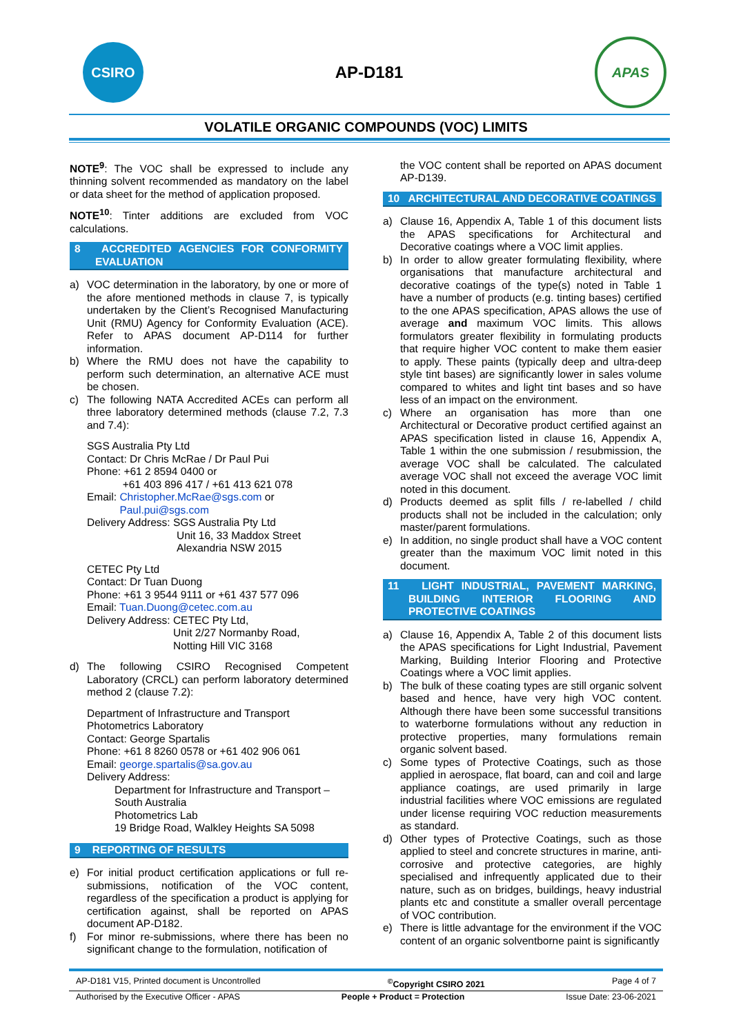CSIRO
AP-D181
APAS
VOLATILE ORGANIC COMPOUNDS (VOC) LIMITS
NOTE<sup>9</sup>: The VOC shall be expressed to include any thinning solvent recommended as mandatory on the label or data sheet for the method of application proposed.
NOTE<sup>10</sup>: Tinter additions are excluded from VOC calculations.
8 ACCREDITED AGENCIES FOR CONFORMITY EVALUATION
a) VOC determination in the laboratory, by one or more of the afore mentioned methods in clause 7, is typically undertaken by the Client’s Recognised Manufacturing Unit (RMU) Agency for Conformity Evaluation (ACE). Refer to APAS document AP-D114 for further information.
b) Where the RMU does not have the capability to perform such determination, an alternative ACE must be chosen.
c) The following NATA Accredited ACEs can perform all three laboratory determined methods (clause 7.2, 7.3 and 7.4):
SGS Australia Pty Ltd
Contact: Dr Chris McRae / Dr Paul Pui
Phone: +61 2 8594 0400 or
+61 403 896 417 / +61 413 621 078
Email: Christopher.McRae@sgs.com or
Paul.pui@sgs.com
Delivery Address: SGS Australia Pty Ltd
Unit 16, 33 Maddox Street
Alexandria NSW 2015
CETEC Pty Ltd
Contact: Dr Tuan Duong
Phone: +61 3 9544 9111 or +61 437 577 096
Email: Tuan.Duong@cetec.com.au
Delivery Address: CETEC Pty Ltd,
Unit 2/27 Normanby Road,
Notting Hill VIC 3168
d) The following CSIRO Recognised Competent Laboratory (CRCL) can perform laboratory determined method 2 (clause 7.2):
Department of Infrastructure and Transport
Photometrics Laboratory
Contact: George Spartalis
Phone: +61 8 8260 0578 or +61 402 906 061
Email: george.spartalis@sa.gov.au
Delivery Address:
Department for Infrastructure and Transport – South Australia
Photometrics Lab
19 Bridge Road, Walkley Heights SA 5098
9 REPORTING OF RESULTS
e) For initial product certification applications or full re-submissions, notification of the VOC content, regardless of the specification a product is applying for certification against, shall be reported on APAS document AP-D182.
f) For minor re-submissions, where there has been no significant change to the formulation, notification of
the VOC content shall be reported on APAS document AP-D139.
10 ARCHITECTURAL AND DECORATIVE COATINGS
a) Clause 16, Appendix A, Table 1 of this document lists the APAS specifications for Architectural and Decorative coatings where a VOC limit applies.
b) In order to allow greater formulating flexibility, where organisations that manufacture architectural and decorative coatings of the type(s) noted in Table 1 have a number of products (e.g. tinting bases) certified to the one APAS specification, APAS allows the use of average and maximum VOC limits. This allows formulators greater flexibility in formulating products that require higher VOC content to make them easier to apply. These paints (typically deep and ultra-deep style tint bases) are significantly lower in sales volume compared to whites and light tint bases and so have less of an impact on the environment.
c) Where an organisation has more than one Architectural or Decorative product certified against an APAS specification listed in clause 16, Appendix A, Table 1 within the one submission / resubmission, the average VOC shall be calculated. The calculated average VOC shall not exceed the average VOC limit noted in this document.
d) Products deemed as split fills / re-labelled / child products shall not be included in the calculation; only master/parent formulations.
e) In addition, no single product shall have a VOC content greater than the maximum VOC limit noted in this document.
11 LIGHT INDUSTRIAL, PAVEMENT MARKING, BUILDING INTERIOR FLOORING AND PROTECTIVE COATINGS
a) Clause 16, Appendix A, Table 2 of this document lists the APAS specifications for Light Industrial, Pavement Marking, Building Interior Flooring and Protective Coatings where a VOC limit applies.
b) The bulk of these coating types are still organic solvent based and hence, have very high VOC content. Although there have been some successful transitions to waterborne formulations without any reduction in protective properties, many formulations remain organic solvent based.
c) Some types of Protective Coatings, such as those applied in aerospace, flat board, can and coil and large appliance coatings, are used primarily in large industrial facilities where VOC emissions are regulated under license requiring VOC reduction measurements as standard.
d) Other types of Protective Coatings, such as those applied to steel and concrete structures in marine, anti-corrosive and protective categories, are highly specialised and infrequently applicated due to their nature, such as on bridges, buildings, heavy industrial plants etc and constitute a smaller overall percentage of VOC contribution.
e) There is little advantage for the environment if the VOC content of an organic solventborne paint is significantly
AP-D181 V15, Printed document is Uncontrolled<sup>©</sup>Copyright CSIRO 2021 Page 4 of 7
Authorised by the Executive Officer - APAS People + Product = Protection Issue Date: 23-06-2021